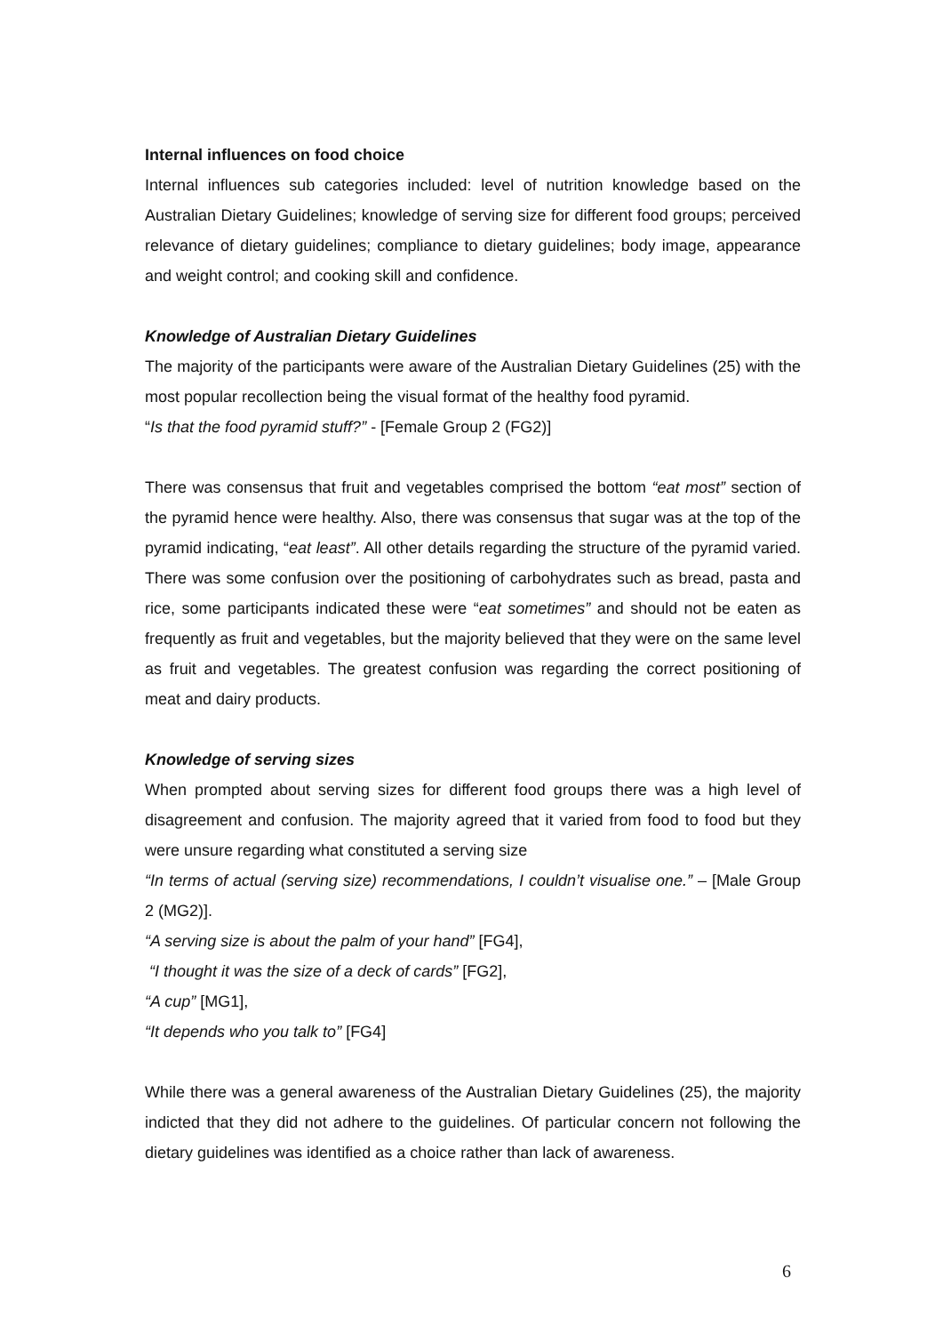Internal influences on food choice
Internal influences sub categories included: level of nutrition knowledge based on the Australian Dietary Guidelines; knowledge of serving size for different food groups; perceived relevance of dietary guidelines; compliance to dietary guidelines; body image, appearance and weight control; and cooking skill and confidence.
Knowledge of Australian Dietary Guidelines
The majority of the participants were aware of the Australian Dietary Guidelines (25) with the most popular recollection being the visual format of the healthy food pyramid.
“Is that the food pyramid stuff?” - [Female Group 2 (FG2)]
There was consensus that fruit and vegetables comprised the bottom “eat most” section of the pyramid hence were healthy. Also, there was consensus that sugar was at the top of the pyramid indicating, “eat least”. All other details regarding the structure of the pyramid varied. There was some confusion over the positioning of carbohydrates such as bread, pasta and rice, some participants indicated these were “eat sometimes” and should not be eaten as frequently as fruit and vegetables, but the majority believed that they were on the same level as fruit and vegetables. The greatest confusion was regarding the correct positioning of meat and dairy products.
Knowledge of serving sizes
When prompted about serving sizes for different food groups there was a high level of disagreement and confusion. The majority agreed that it varied from food to food but they were unsure regarding what constituted a serving size
“In terms of actual (serving size) recommendations, I couldn’t visualise one.” – [Male Group 2 (MG2)].
“A serving size is about the palm of your hand” [FG4],
“I thought it was the size of a deck of cards” [FG2],
“A cup” [MG1],
“It depends who you talk to” [FG4]
While there was a general awareness of the Australian Dietary Guidelines (25), the majority indicted that they did not adhere to the guidelines. Of particular concern not following the dietary guidelines was identified as a choice rather than lack of awareness.
6